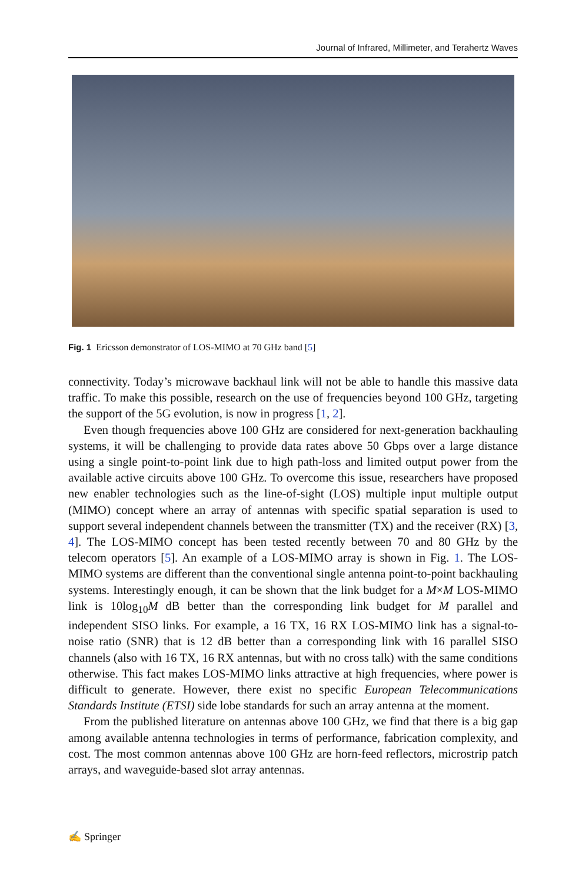Journal of Infrared, Millimeter, and Terahertz Waves
Fig. 1 Ericsson demonstrator of LOS-MIMO at 70 GHz band [5]
connectivity. Today’s microwave backhaul link will not be able to handle this massive data traffic. To make this possible, research on the use of frequencies beyond 100 GHz, targeting the support of the 5G evolution, is now in progress [1, 2].
Even though frequencies above 100 GHz are considered for next-generation backhauling systems, it will be challenging to provide data rates above 50 Gbps over a large distance using a single point-to-point link due to high path-loss and limited output power from the available active circuits above 100 GHz. To overcome this issue, researchers have proposed new enabler technologies such as the line-of-sight (LOS) multiple input multiple output (MIMO) concept where an array of antennas with specific spatial separation is used to support several independent channels between the transmitter (TX) and the receiver (RX) [3, 4]. The LOS-MIMO concept has been tested recently between 70 and 80 GHz by the telecom operators [5]. An example of a LOS-MIMO array is shown in Fig. 1. The LOS-MIMO systems are different than the conventional single antenna point-to-point backhauling systems. Interestingly enough, it can be shown that the link budget for a M×M LOS-MIMO link is 10log<sub>10</sub>M dB better than the corresponding link budget for M parallel and independent SISO links. For example, a 16 TX, 16 RX LOS-MIMO link has a signal-to-noise ratio (SNR) that is 12 dB better than a corresponding link with 16 parallel SISO channels (also with 16 TX, 16 RX antennas, but with no cross talk) with the same conditions otherwise. This fact makes LOS-MIMO links attractive at high frequencies, where power is difficult to generate. However, there exist no specific European Telecommunications Standards Institute (ETSI) side lobe standards for such an array antenna at the moment.
From the published literature on antennas above 100 GHz, we find that there is a big gap among available antenna technologies in terms of performance, fabrication complexity, and cost. The most common antennas above 100 GHz are horn-feed reflectors, microstrip patch arrays, and waveguide-based slot array antennas.
✍ Springer